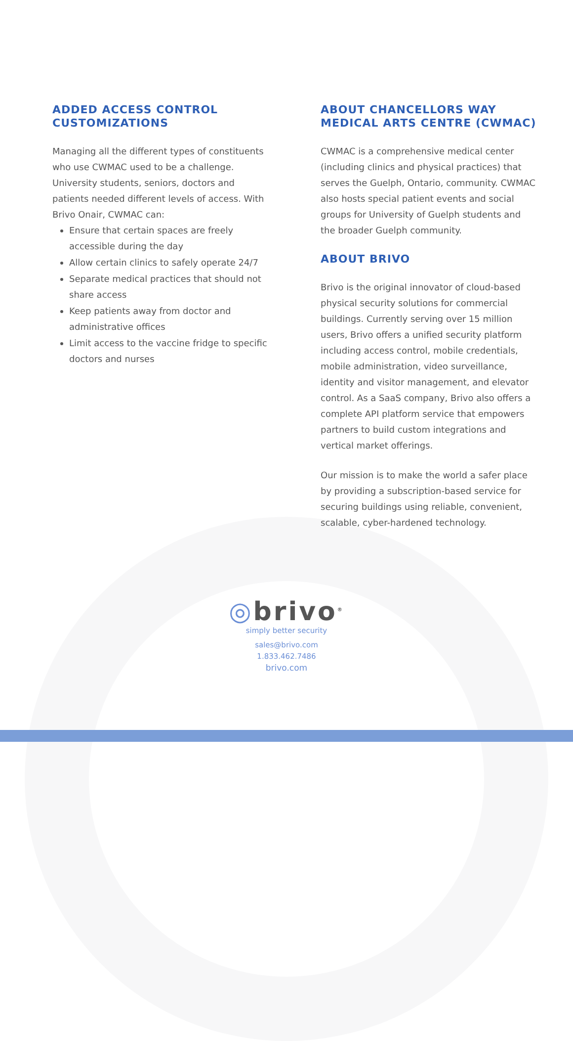ADDED ACCESS CONTROL CUSTOMIZATIONS
Managing all the different types of constituents who use CWMAC used to be a challenge. University students, seniors, doctors and patients needed different levels of access. With Brivo Onair, CWMAC can:
Ensure that certain spaces are freely accessible during the day
Allow certain clinics to safely operate 24/7
Separate medical practices that should not share access
Keep patients away from doctor and administrative offices
Limit access to the vaccine fridge to specific doctors and nurses
ABOUT CHANCELLORS WAY MEDICAL ARTS CENTRE (CWMAC)
CWMAC is a comprehensive medical center (including clinics and physical practices) that serves the Guelph, Ontario, community. CWMAC also hosts special patient events and social groups for University of Guelph students and the broader Guelph community.
ABOUT BRIVO
Brivo is the original innovator of cloud-based physical security solutions for commercial buildings. Currently serving over 15 million users, Brivo offers a unified security platform including access control, mobile credentials, mobile administration, video surveillance, identity and visitor management, and elevator control. As a SaaS company, Brivo also offers a complete API platform service that empowers partners to build custom integrations and vertical market offerings.
Our mission is to make the world a safer place by providing a subscription-based service for securing buildings using reliable, convenient, scalable, cyber-hardened technology.
◎brivo<sup>®</sup>
simply better security
sales@brivo.com
1.833.462.7486
brivo.com